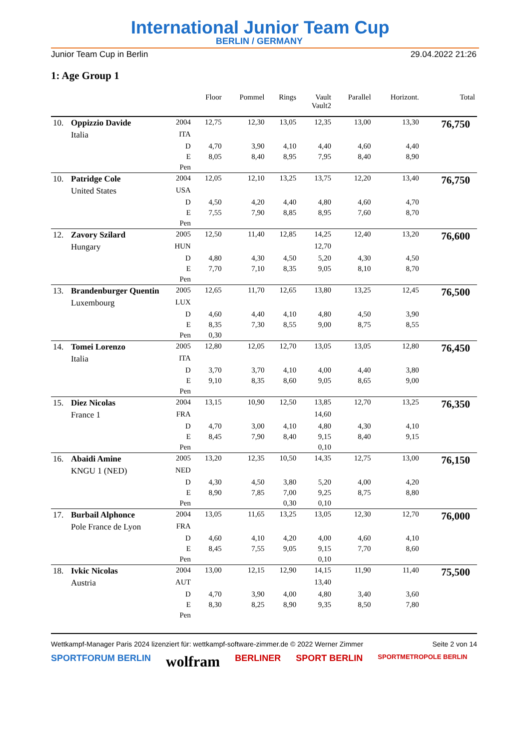International Junior Team Cup
BERLIN / GERMANY
Junior Team Cup in Berlin 29.04.2022 21:26
1: Age Group 1
| | | | Floor | Pommel | Rings | Vault Vault2 | Parallel | Horizont. | Total |
| --- | --- | --- | --- | --- | --- | --- | --- | --- | --- |
| 10. | Oppizzio Davide | 2004 | 12,75 | 12,30 | 13,05 | 12,35 | 13,00 | 13,30 | 76,750 |
| | Italia | ITA | | | | | | | |
| | | D | 4,70 | 3,90 | 4,10 | 4,40 | 4,60 | 4,40 | |
| | | E | 8,05 | 8,40 | 8,95 | 7,95 | 8,40 | 8,90 | |
| | | Pen | | | | | | | |
| 10. | Patridge Cole | 2004 | 12,05 | 12,10 | 13,25 | 13,75 | 12,20 | 13,40 | 76,750 |
| | United States | USA | | | | | | | |
| | | D | 4,50 | 4,20 | 4,40 | 4,80 | 4,60 | 4,70 | |
| | | E | 7,55 | 7,90 | 8,85 | 8,95 | 7,60 | 8,70 | |
| | | Pen | | | | | | | |
| 12. | Zavory Szilard | 2005 | 12,50 | 11,40 | 12,85 | 14,25 | 12,40 | 13,20 | 76,600 |
| | Hungary | HUN | | | | 12,70 | | | |
| | | D | 4,80 | 4,30 | 4,50 | 5,20 | 4,30 | 4,50 | |
| | | E | 7,70 | 7,10 | 8,35 | 9,05 | 8,10 | 8,70 | |
| | | Pen | | | | | | | |
| 13. | Brandenburger Quentin | 2005 | 12,65 | 11,70 | 12,65 | 13,80 | 13,25 | 12,45 | 76,500 |
| | Luxembourg | LUX | | | | | | | |
| | | D | 4,60 | 4,40 | 4,10 | 4,80 | 4,50 | 3,90 | |
| | | E | 8,35 | 7,30 | 8,55 | 9,00 | 8,75 | 8,55 | |
| | | Pen | 0,30 | | | | | | |
| 14. | Tomei Lorenzo | 2005 | 12,80 | 12,05 | 12,70 | 13,05 | 13,05 | 12,80 | 76,450 |
| | Italia | ITA | | | | | | | |
| | | D | 3,70 | 3,70 | 4,10 | 4,00 | 4,40 | 3,80 | |
| | | E | 9,10 | 8,35 | 8,60 | 9,05 | 8,65 | 9,00 | |
| | | Pen | | | | | | | |
| 15. | Diez Nicolas | 2004 | 13,15 | 10,90 | 12,50 | 13,85 | 12,70 | 13,25 | 76,350 |
| | France 1 | FRA | | | | 14,60 | | | |
| | | D | 4,70 | 3,00 | 4,10 | 4,80 | 4,30 | 4,10 | |
| | | E | 8,45 | 7,90 | 8,40 | 9,15 | 8,40 | 9,15 | |
| | | Pen | | | | 0,10 | | | |
| 16. | Abaidi Amine | 2005 | 13,20 | 12,35 | 10,50 | 14,35 | 12,75 | 13,00 | 76,150 |
| | KNGU 1 (NED) | NED | | | | | | | |
| | | D | 4,30 | 4,50 | 3,80 | 5,20 | 4,00 | 4,20 | |
| | | E | 8,90 | 7,85 | 7,00 | 9,25 | 8,75 | 8,80 | |
| | | Pen | | | 0,30 | 0,10 | | | |
| 17. | Burbail Alphonce | 2004 | 13,05 | 11,65 | 13,25 | 13,05 | 12,30 | 12,70 | 76,000 |
| | Pole France de Lyon | FRA | | | | | | | |
| | | D | 4,60 | 4,10 | 4,20 | 4,00 | 4,60 | 4,10 | |
| | | E | 8,45 | 7,55 | 9,05 | 9,15 | 7,70 | 8,60 | |
| | | Pen | | | | 0,10 | | | |
| 18. | Ivkic Nicolas | 2004 | 13,00 | 12,15 | 12,90 | 14,15 | 11,90 | 11,40 | 75,500 |
| | Austria | AUT | | | | 13,40 | | | |
| | | D | 4,70 | 3,90 | 4,00 | 4,80 | 3,40 | 3,60 | |
| | | E | 8,30 | 8,25 | 8,90 | 9,35 | 8,50 | 7,80 | |
| | | Pen | | | | | | | |
Wettkampf-Manager Paris 2024 lizenziert für: wettkampf-software-zimmer.de © 2022 Werner Zimmer Seite 2 von 14
SPORTFORUM BERLIN wolfram BERLINER SPORT BERLIN SPORTMETROPOLE BERLIN